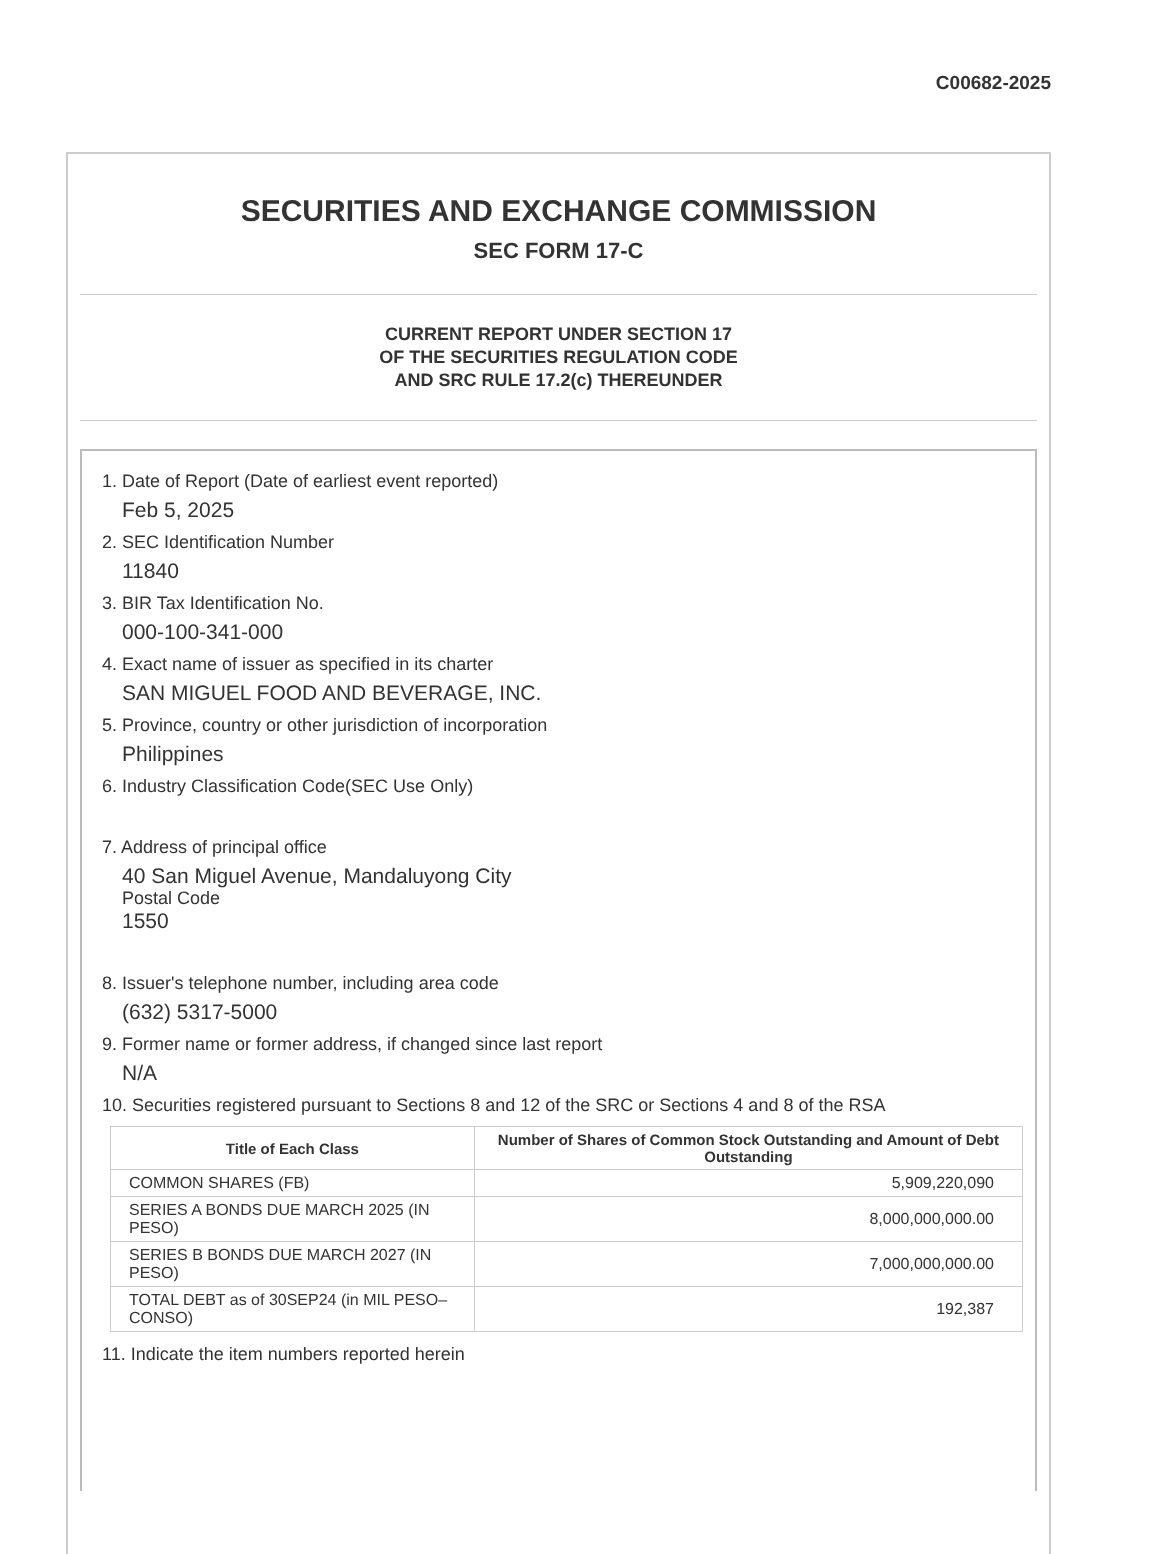C00682-2025
SECURITIES AND EXCHANGE COMMISSION
SEC FORM 17-C
CURRENT REPORT UNDER SECTION 17
OF THE SECURITIES REGULATION CODE
AND SRC RULE 17.2(c) THEREUNDER
1. Date of Report (Date of earliest event reported)
Feb 5, 2025
2. SEC Identification Number
11840
3. BIR Tax Identification No.
000-100-341-000
4. Exact name of issuer as specified in its charter
SAN MIGUEL FOOD AND BEVERAGE, INC.
5. Province, country or other jurisdiction of incorporation
Philippines
6. Industry Classification Code(SEC Use Only)
7. Address of principal office
40 San Miguel Avenue, Mandaluyong City
Postal Code
1550
8. Issuer's telephone number, including area code
(632) 5317-5000
9. Former name or former address, if changed since last report
N/A
10. Securities registered pursuant to Sections 8 and 12 of the SRC or Sections 4 and 8 of the RSA
| Title of Each Class | Number of Shares of Common Stock Outstanding and Amount of Debt Outstanding |
| --- | --- |
| COMMON SHARES (FB) | 5,909,220,090 |
| SERIES A BONDS DUE MARCH 2025 (IN PESO) | 8,000,000,000.00 |
| SERIES B BONDS DUE MARCH 2027 (IN PESO) | 7,000,000,000.00 |
| TOTAL DEBT as of 30SEP24 (in MIL PESO–CONSO) | 192,387 |
11. Indicate the item numbers reported herein